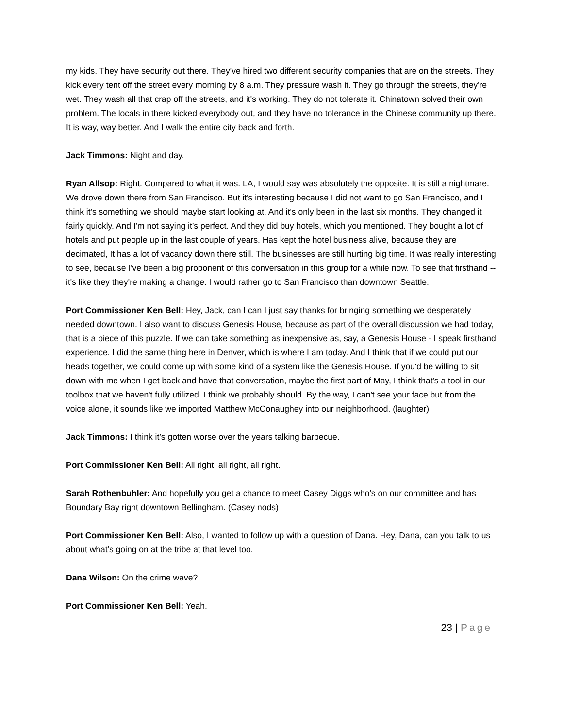my kids. They have security out there. They've hired two different security companies that are on the streets. They kick every tent off the street every morning by 8 a.m. They pressure wash it. They go through the streets, they're wet. They wash all that crap off the streets, and it's working. They do not tolerate it. Chinatown solved their own problem. The locals in there kicked everybody out, and they have no tolerance in the Chinese community up there. It is way, way better. And I walk the entire city back and forth.
Jack Timmons: Night and day.
Ryan Allsop: Right. Compared to what it was. LA, I would say was absolutely the opposite. It is still a nightmare. We drove down there from San Francisco. But it's interesting because I did not want to go San Francisco, and I think it's something we should maybe start looking at. And it's only been in the last six months. They changed it fairly quickly. And I'm not saying it’s perfect. And they did buy hotels, which you mentioned. They bought a lot of hotels and put people up in the last couple of years. Has kept the hotel business alive, because they are decimated, It has a lot of vacancy down there still. The businesses are still hurting big time. It was really interesting to see, because I've been a big proponent of this conversation in this group for a while now. To see that firsthand -- it's like they they're making a change. I would rather go to San Francisco than downtown Seattle.
Port Commissioner Ken Bell: Hey, Jack, can I can I just say thanks for bringing something we desperately needed downtown. I also want to discuss Genesis House, because as part of the overall discussion we had today, that is a piece of this puzzle. If we can take something as inexpensive as, say, a Genesis House - I speak firsthand experience. I did the same thing here in Denver, which is where I am today. And I think that if we could put our heads together, we could come up with some kind of a system like the Genesis House. If you'd be willing to sit down with me when I get back and have that conversation, maybe the first part of May, I think that's a tool in our toolbox that we haven't fully utilized. I think we probably should. By the way, I can't see your face but from the voice alone, it sounds like we imported Matthew McConaughey into our neighborhood. (laughter)
Jack Timmons: I think it’s gotten worse over the years talking barbecue.
Port Commissioner Ken Bell: All right, all right, all right.
Sarah Rothenbuhler: And hopefully you get a chance to meet Casey Diggs who's on our committee and has Boundary Bay right downtown Bellingham. (Casey nods)
Port Commissioner Ken Bell: Also, I wanted to follow up with a question of Dana. Hey, Dana, can you talk to us about what's going on at the tribe at that level too.
Dana Wilson: On the crime wave?
Port Commissioner Ken Bell: Yeah.
23 | Page